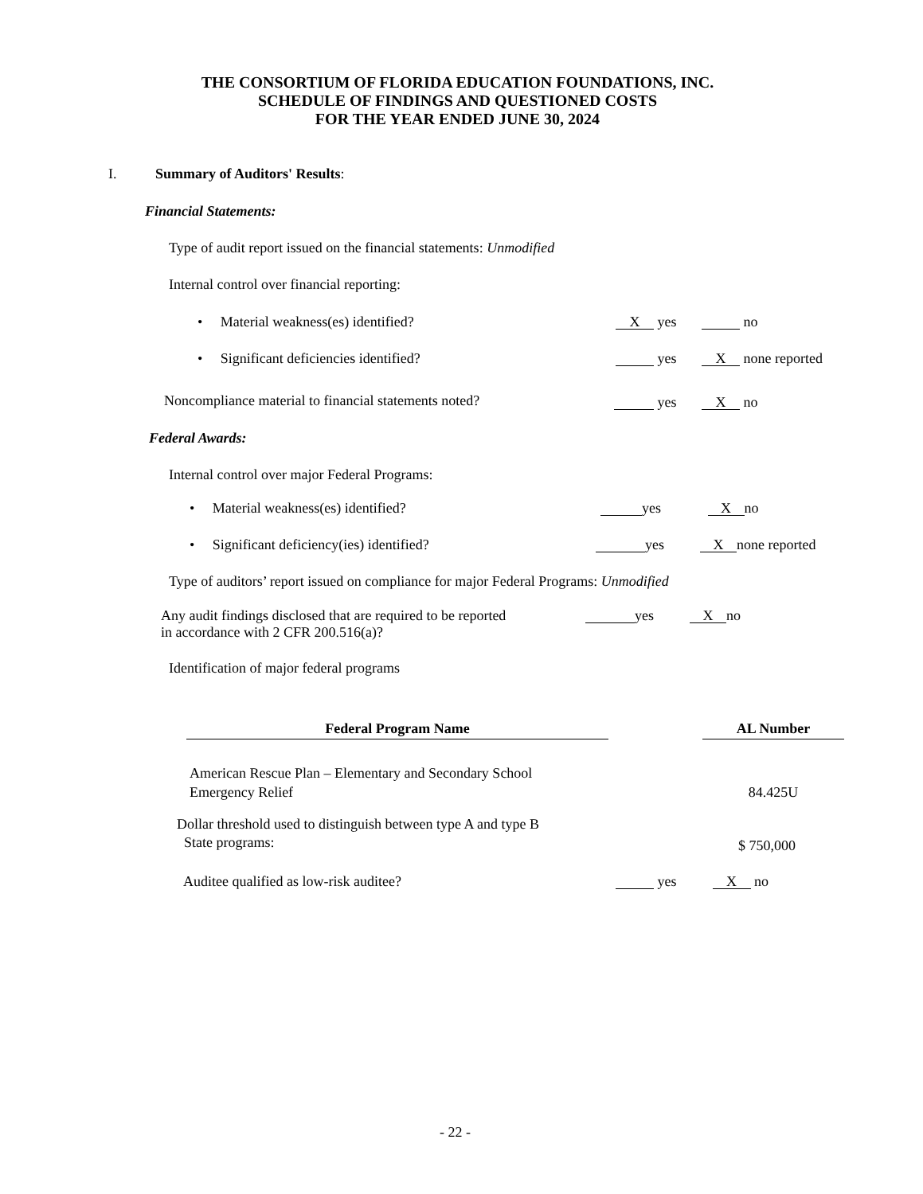THE CONSORTIUM OF FLORIDA EDUCATION FOUNDATIONS, INC.
SCHEDULE OF FINDINGS AND QUESTIONED COSTS
FOR THE YEAR ENDED JUNE 30, 2024
I. Summary of Auditors' Results:
Financial Statements:
Type of audit report issued on the financial statements: Unmodified
Internal control over financial reporting:
• Material weakness(es) identified? X yes no
• Significant deficiencies identified? yes X none reported
Noncompliance material to financial statements noted? yes X no
Federal Awards:
Internal control over major Federal Programs:
• Material weakness(es) identified? yes X no
• Significant deficiency(ies) identified? yes X none reported
Type of auditors’ report issued on compliance for major Federal Programs: Unmodified
Any audit findings disclosed that are required to be reported
in accordance with 2 CFR 200.516(a)?
yes X no
Identification of major federal programs
| Federal Program Name | | AL Number |
| --- | --- | --- |
| American Rescue Plan – Elementary and Secondary School Emergency Relief | | 84.425U |
Dollar threshold used to distinguish between type A and type B
State programs:
$ 750,000
Auditee qualified as low-risk auditee? yes X no
- 22 -